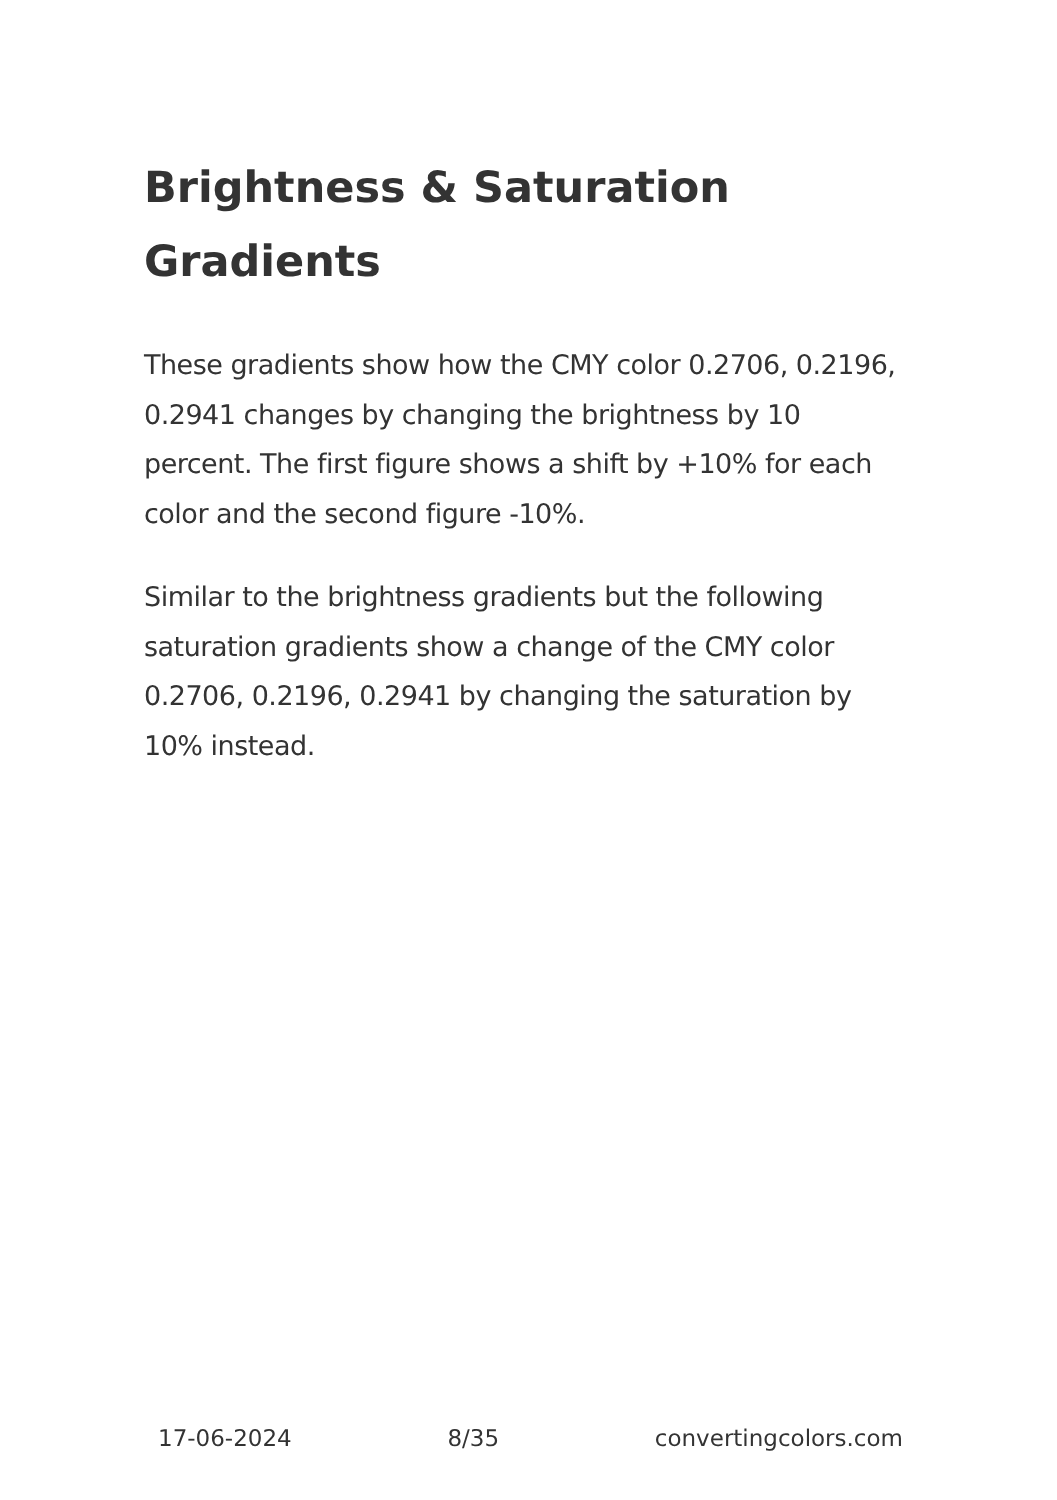Brightness & Saturation Gradients
These gradients show how the CMY color 0.2706, 0.2196, 0.2941 changes by changing the brightness by 10 percent. The first figure shows a shift by +10% for each color and the second figure -10%.
Similar to the brightness gradients but the following saturation gradients show a change of the CMY color 0.2706, 0.2196, 0.2941 by changing the saturation by 10% instead.
17-06-2024 8/35 convertingcolors.com